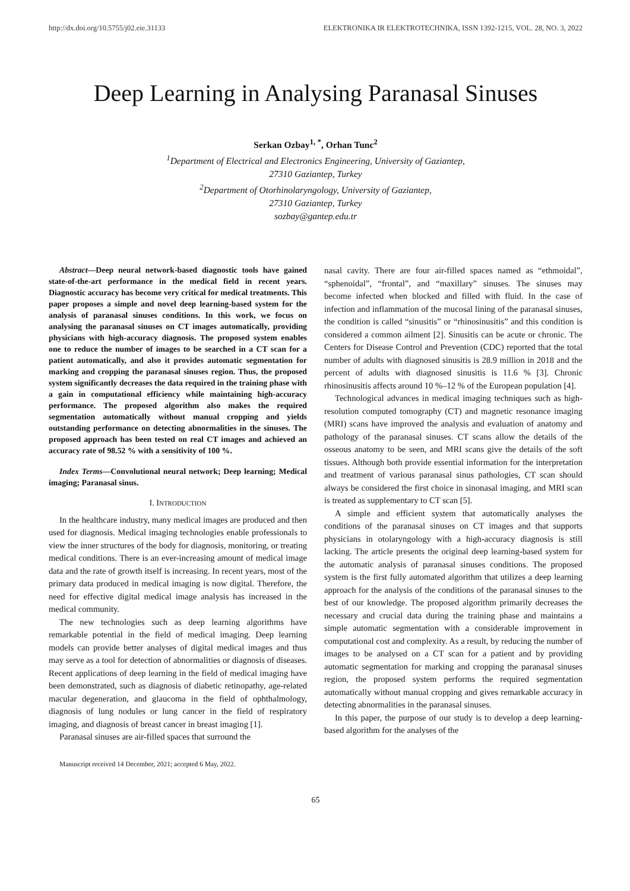http://dx.doi.org/10.5755/j02.eie.31133 ELEKTRONIKA IR ELEKTROTECHNIKA, ISSN 1392-1215, VOL. 28, NO. 3, 2022
Deep Learning in Analysing Paranasal Sinuses
Serkan Ozbay<sup>1, *</sup>, Orhan Tunc<sup>2</sup>
<sup>1</sup> Department of Electrical and Electronics Engineering, University of Gaziantep,
27310 Gaziantep, Turkey
<sup>2</sup> Department of Otorhinolaryngology, University of Gaziantep,
27310 Gaziantep, Turkey
sozbay@gantep.edu.tr
Abstract—Deep neural network-based diagnostic tools have gained state-of-the-art performance in the medical field in recent years. Diagnostic accuracy has become very critical for medical treatments. This paper proposes a simple and novel deep learning-based system for the analysis of paranasal sinuses conditions. In this work, we focus on analysing the paranasal sinuses on CT images automatically, providing physicians with high-accuracy diagnosis. The proposed system enables one to reduce the number of images to be searched in a CT scan for a patient automatically, and also it provides automatic segmentation for marking and cropping the paranasal sinuses region. Thus, the proposed system significantly decreases the data required in the training phase with a gain in computational efficiency while maintaining high-accuracy performance. The proposed algorithm also makes the required segmentation automatically without manual cropping and yields outstanding performance on detecting abnormalities in the sinuses. The proposed approach has been tested on real CT images and achieved an accuracy rate of 98.52 % with a sensitivity of 100 %.
Index Terms—Convolutional neural network; Deep learning; Medical imaging; Paranasal sinus.
I. INTRODUCTION
In the healthcare industry, many medical images are produced and then used for diagnosis. Medical imaging technologies enable professionals to view the inner structures of the body for diagnosis, monitoring, or treating medical conditions. There is an ever-increasing amount of medical image data and the rate of growth itself is increasing. In recent years, most of the primary data produced in medical imaging is now digital. Therefore, the need for effective digital medical image analysis has increased in the medical community.
The new technologies such as deep learning algorithms have remarkable potential in the field of medical imaging. Deep learning models can provide better analyses of digital medical images and thus may serve as a tool for detection of abnormalities or diagnosis of diseases. Recent applications of deep learning in the field of medical imaging have been demonstrated, such as diagnosis of diabetic retinopathy, age-related macular degeneration, and glaucoma in the field of ophthalmology, diagnosis of lung nodules or lung cancer in the field of respiratory imaging, and diagnosis of breast cancer in breast imaging [1].
Paranasal sinuses are air-filled spaces that surround the
Manuscript received 14 December, 2021; accepted 6 May, 2022.
nasal cavity. There are four air-filled spaces named as “ethmoidal”, “sphenoidal”, “frontal”, and “maxillary” sinuses. The sinuses may become infected when blocked and filled with fluid. In the case of infection and inflammation of the mucosal lining of the paranasal sinuses, the condition is called “sinusitis” or “rhinosinusitis” and this condition is considered a common ailment [2]. Sinusitis can be acute or chronic. The Centers for Disease Control and Prevention (CDC) reported that the total number of adults with diagnosed sinusitis is 28.9 million in 2018 and the percent of adults with diagnosed sinusitis is 11.6 % [3]. Chronic rhinosinusitis affects around 10 %–12 % of the European population [4].
Technological advances in medical imaging techniques such as high-resolution computed tomography (CT) and magnetic resonance imaging (MRI) scans have improved the analysis and evaluation of anatomy and pathology of the paranasal sinuses. CT scans allow the details of the osseous anatomy to be seen, and MRI scans give the details of the soft tissues. Although both provide essential information for the interpretation and treatment of various paranasal sinus pathologies, CT scan should always be considered the first choice in sinonasal imaging, and MRI scan is treated as supplementary to CT scan [5].
A simple and efficient system that automatically analyses the conditions of the paranasal sinuses on CT images and that supports physicians in otolaryngology with a high-accuracy diagnosis is still lacking. The article presents the original deep learning-based system for the automatic analysis of paranasal sinuses conditions. The proposed system is the first fully automated algorithm that utilizes a deep learning approach for the analysis of the conditions of the paranasal sinuses to the best of our knowledge. The proposed algorithm primarily decreases the necessary and crucial data during the training phase and maintains a simple automatic segmentation with a considerable improvement in computational cost and complexity. As a result, by reducing the number of images to be analysed on a CT scan for a patient and by providing automatic segmentation for marking and cropping the paranasal sinuses region, the proposed system performs the required segmentation automatically without manual cropping and gives remarkable accuracy in detecting abnormalities in the paranasal sinuses.
In this paper, the purpose of our study is to develop a deep learning-based algorithm for the analyses of the
65